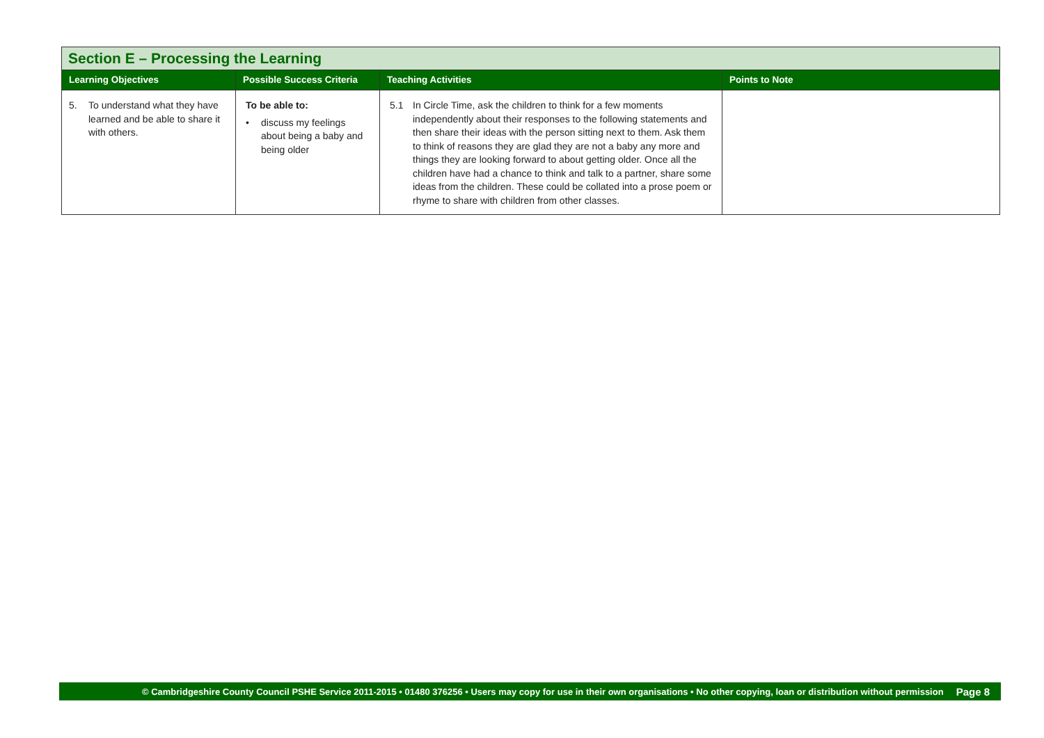| Section E – Processing the Learning | | | |
| --- | --- | --- | --- |
| Learning Objectives | Possible Success Criteria | Teaching Activities | Points to Note |
| 5. To understand what they have learned and be able to share it with others. | To be able to: • discuss my feelings about being a baby and being older | 5.1 In Circle Time, ask the children to think for a few moments independently about their responses to the following statements and then share their ideas with the person sitting next to them. Ask them to think of reasons they are glad they are not a baby any more and things they are looking forward to about getting older. Once all the children have had a chance to think and talk to a partner, share some ideas from the children. These could be collated into a prose poem or rhyme to share with children from other classes. | |
© Cambridgeshire County Council PSHE Service 2011-2015 • 01480 376256 • Users may copy for use in their own organisations • No other copying, loan or distribution without permission Page 8